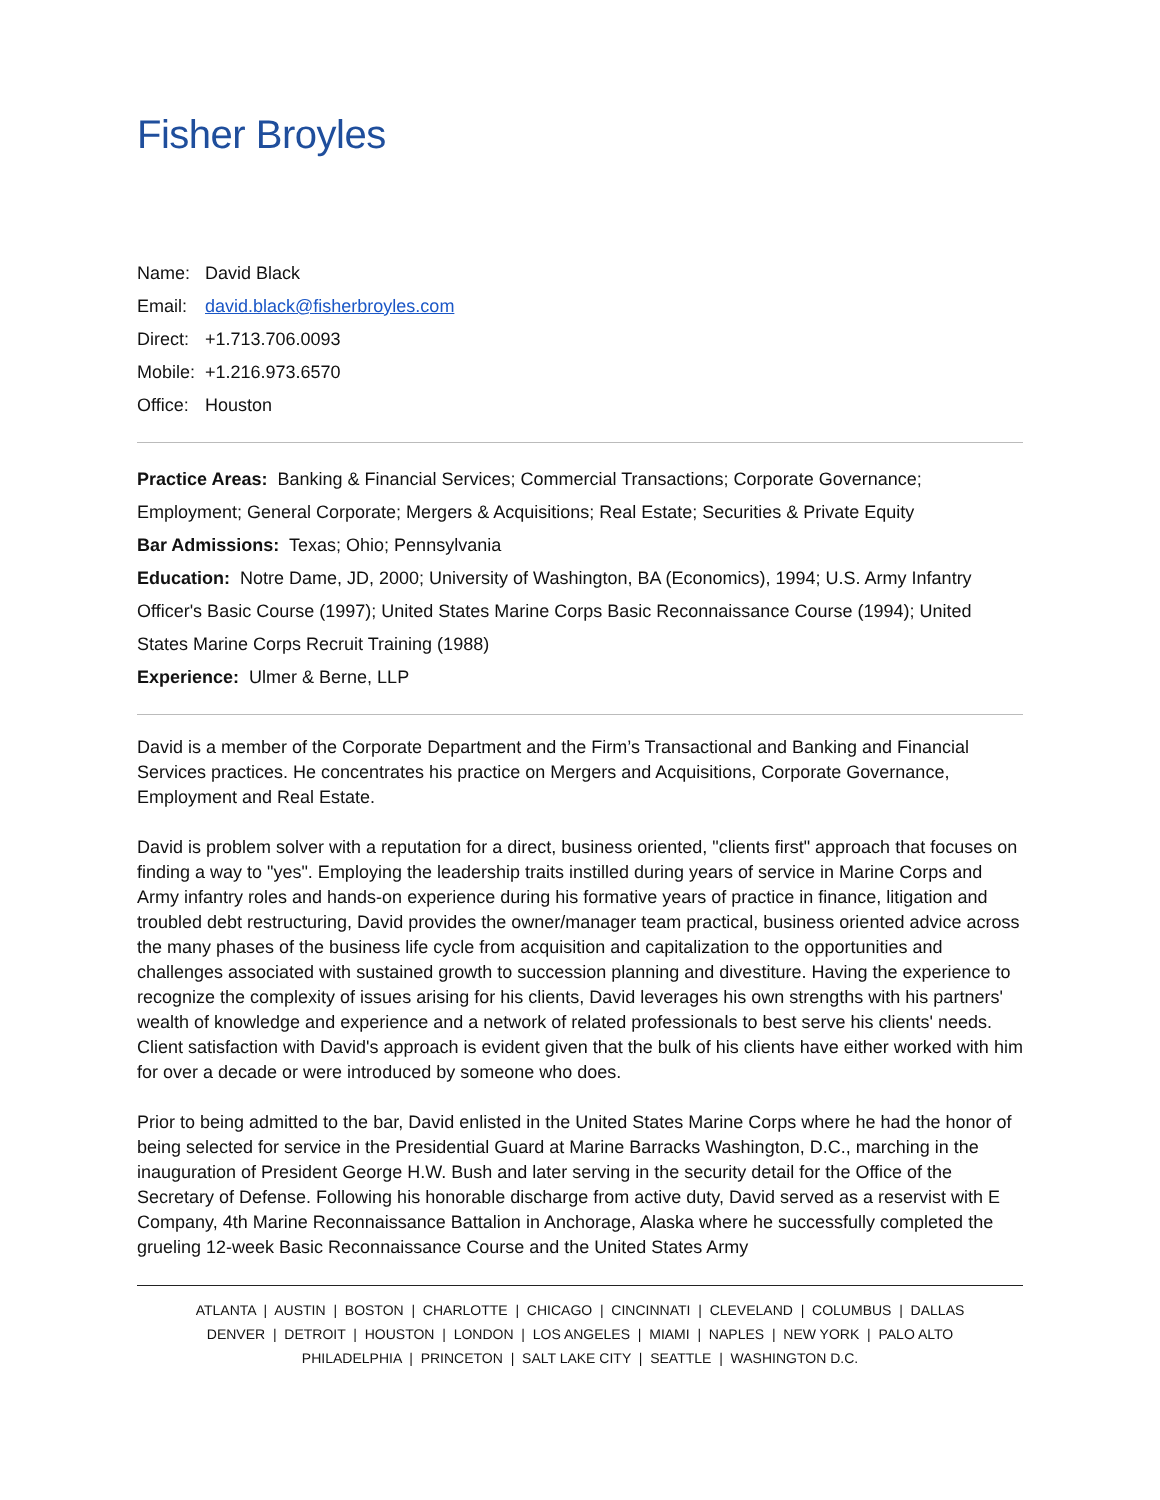Fisher Broyles
Name: David Black
Email: david.black@fisherbroyles.com
Direct: +1.713.706.0093
Mobile: +1.216.973.6570
Office: Houston
Practice Areas: Banking & Financial Services; Commercial Transactions; Corporate Governance; Employment; General Corporate; Mergers & Acquisitions; Real Estate; Securities & Private Equity
Bar Admissions: Texas; Ohio; Pennsylvania
Education: Notre Dame, JD, 2000; University of Washington, BA (Economics), 1994; U.S. Army Infantry Officer's Basic Course (1997); United States Marine Corps Basic Reconnaissance Course (1994); United States Marine Corps Recruit Training (1988)
Experience: Ulmer & Berne, LLP
David is a member of the Corporate Department and the Firm’s Transactional and Banking and Financial Services practices. He concentrates his practice on Mergers and Acquisitions, Corporate Governance, Employment and Real Estate.
David is problem solver with a reputation for a direct, business oriented, "clients first" approach that focuses on finding a way to "yes". Employing the leadership traits instilled during years of service in Marine Corps and Army infantry roles and hands-on experience during his formative years of practice in finance, litigation and troubled debt restructuring, David provides the owner/manager team practical, business oriented advice across the many phases of the business life cycle from acquisition and capitalization to the opportunities and challenges associated with sustained growth to succession planning and divestiture. Having the experience to recognize the complexity of issues arising for his clients, David leverages his own strengths with his partners' wealth of knowledge and experience and a network of related professionals to best serve his clients' needs. Client satisfaction with David's approach is evident given that the bulk of his clients have either worked with him for over a decade or were introduced by someone who does.
Prior to being admitted to the bar, David enlisted in the United States Marine Corps where he had the honor of being selected for service in the Presidential Guard at Marine Barracks Washington, D.C., marching in the inauguration of President George H.W. Bush and later serving in the security detail for the Office of the Secretary of Defense. Following his honorable discharge from active duty, David served as a reservist with E Company, 4th Marine Reconnaissance Battalion in Anchorage, Alaska where he successfully completed the grueling 12-week Basic Reconnaissance Course and the United States Army
ATLANTA | AUSTIN | BOSTON | CHARLOTTE | CHICAGO | CINCINNATI | CLEVELAND | COLUMBUS | DALLAS
DENVER | DETROIT | HOUSTON | LONDON | LOS ANGELES | MIAMI | NAPLES | NEW YORK | PALO ALTO
PHILADELPHIA | PRINCETON | SALT LAKE CITY | SEATTLE | WASHINGTON D.C.